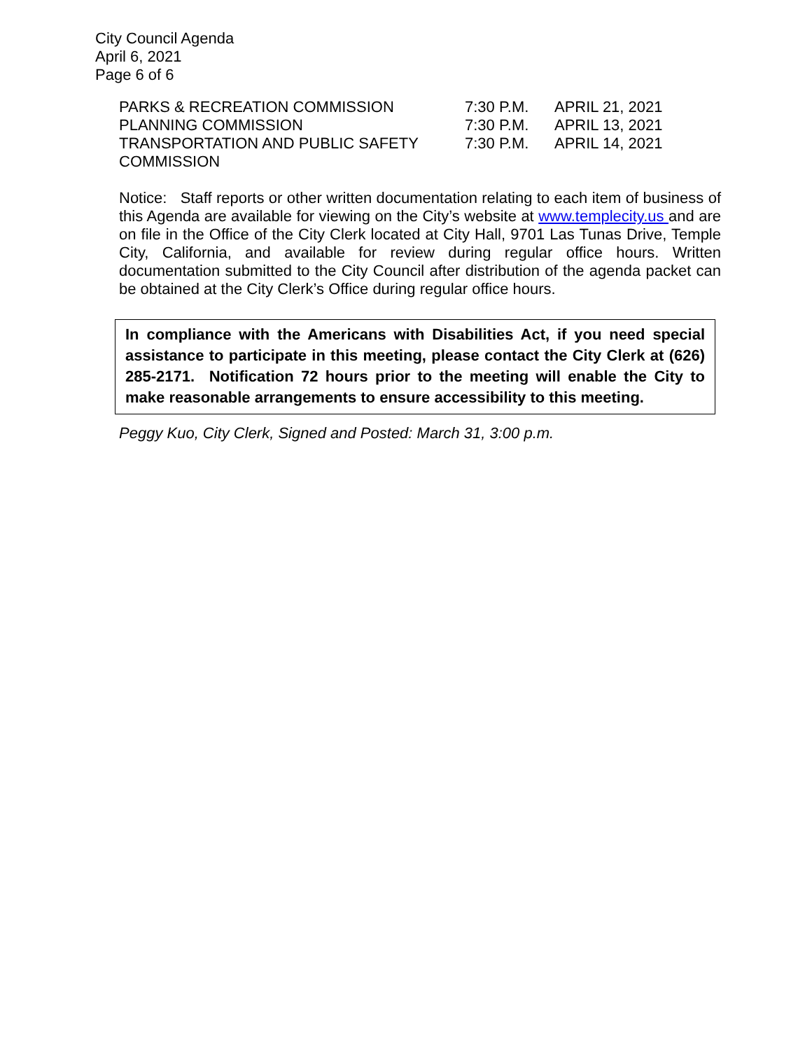City Council Agenda
April 6, 2021
Page 6 of 6
| PARKS & RECREATION COMMISSION | 7:30 P.M. | APRIL 21, 2021 |
| PLANNING COMMISSION | 7:30 P.M. | APRIL 13, 2021 |
| TRANSPORTATION AND PUBLIC SAFETY COMMISSION | 7:30 P.M. | APRIL 14, 2021 |
Notice: Staff reports or other written documentation relating to each item of business of this Agenda are available for viewing on the City’s website at www.templecity.us and are on file in the Office of the City Clerk located at City Hall, 9701 Las Tunas Drive, Temple City, California, and available for review during regular office hours. Written documentation submitted to the City Council after distribution of the agenda packet can be obtained at the City Clerk’s Office during regular office hours.
In compliance with the Americans with Disabilities Act, if you need special assistance to participate in this meeting, please contact the City Clerk at (626) 285-2171. Notification 72 hours prior to the meeting will enable the City to make reasonable arrangements to ensure accessibility to this meeting.
Peggy Kuo, City Clerk, Signed and Posted: March 31, 3:00 p.m.